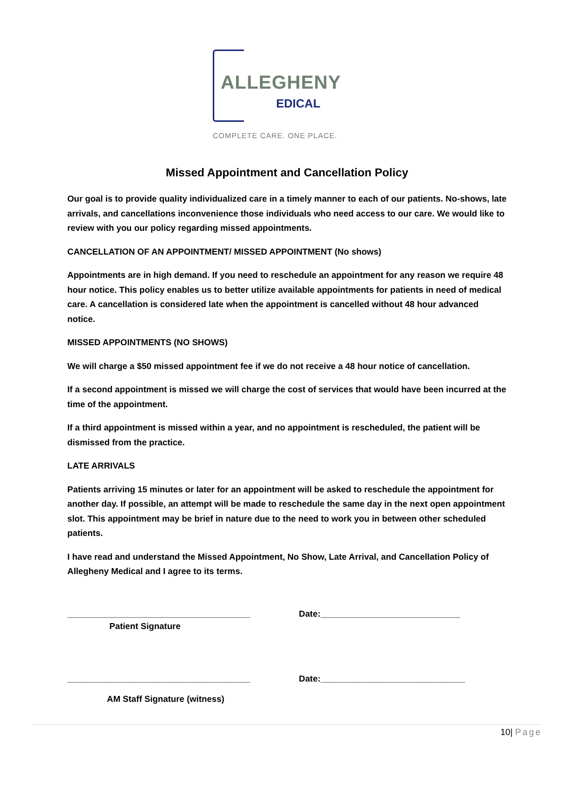ALLEGHENY
EDICAL
COMPLETE CARE. ONE PLACE.
Missed Appointment and Cancellation Policy
Our goal is to provide quality individualized care in a timely manner to each of our patients. No-shows, late arrivals, and cancellations inconvenience those individuals who need access to our care. We would like to review with you our policy regarding missed appointments.
CANCELLATION OF AN APPOINTMENT/ MISSED APPOINTMENT (No shows)
Appointments are in high demand. If you need to reschedule an appointment for any reason we require 48 hour notice. This policy enables us to better utilize available appointments for patients in need of medical care. A cancellation is considered late when the appointment is cancelled without 48 hour advanced notice.
MISSED APPOINTMENTS (NO SHOWS)
We will charge a $50 missed appointment fee if we do not receive a 48 hour notice of cancellation.
If a second appointment is missed we will charge the cost of services that would have been incurred at the time of the appointment.
If a third appointment is missed within a year, and no appointment is rescheduled, the patient will be dismissed from the practice.
LATE ARRIVALS
Patients arriving 15 minutes or later for an appointment will be asked to reschedule the appointment for another day. If possible, an attempt will be made to reschedule the same day in the next open appointment slot. This appointment may be brief in nature due to the need to work you in between other scheduled patients.
I have read and understand the Missed Appointment, No Show, Late Arrival, and Cancellation Policy of Allegheny Medical and I agree to its terms.
______________________________________
Patient Signature
Date:_____________________________
______________________________________
AM Staff Signature (witness)
Date:______________________________
10| Page